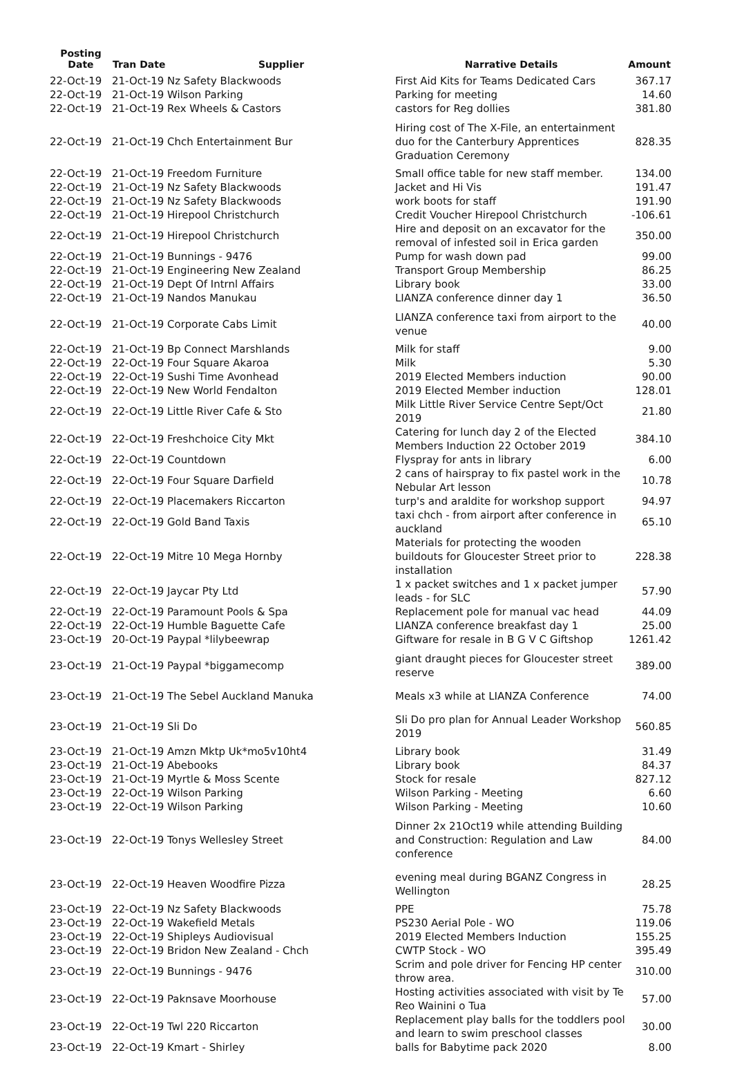| Posting Date | Tran Date | Supplier | Narrative Details | Amount |
| --- | --- | --- | --- | --- |
| 22-Oct-19 | 21-Oct-19 | Nz Safety Blackwoods | First Aid Kits for Teams Dedicated Cars | 367.17 |
| 22-Oct-19 | 21-Oct-19 | Wilson Parking | Parking for meeting | 14.60 |
| 22-Oct-19 | 21-Oct-19 | Rex Wheels & Castors | castors for Reg dollies | 381.80 |
| 22-Oct-19 | 21-Oct-19 | Chch Entertainment Bur | Hiring cost of The X-File, an entertainment duo for the Canterbury Apprentices Graduation Ceremony | 828.35 |
| 22-Oct-19 | 21-Oct-19 | Freedom Furniture | Small office table for new staff member. | 134.00 |
| 22-Oct-19 | 21-Oct-19 | Nz Safety Blackwoods | Jacket and Hi Vis | 191.47 |
| 22-Oct-19 | 21-Oct-19 | Nz Safety Blackwoods | work boots for staff | 191.90 |
| 22-Oct-19 | 21-Oct-19 | Hirepool Christchurch | Credit Voucher Hirepool Christchurch | -106.61 |
| 22-Oct-19 | 21-Oct-19 | Hirepool Christchurch | Hire and deposit on an excavator for the removal of infested soil in Erica garden | 350.00 |
| 22-Oct-19 | 21-Oct-19 | Bunnings - 9476 | Pump for wash down pad | 99.00 |
| 22-Oct-19 | 21-Oct-19 | Engineering New Zealand | Transport Group Membership | 86.25 |
| 22-Oct-19 | 21-Oct-19 | Dept Of Intrnl Affairs | Library book | 33.00 |
| 22-Oct-19 | 21-Oct-19 | Nandos Manukau | LIANZA conference dinner day 1 | 36.50 |
| 22-Oct-19 | 21-Oct-19 | Corporate Cabs Limit | LIANZA conference taxi from airport to the venue | 40.00 |
| 22-Oct-19 | 21-Oct-19 | Bp Connect Marshlands | Milk for staff | 9.00 |
| 22-Oct-19 | 22-Oct-19 | Four Square Akaroa | Milk | 5.30 |
| 22-Oct-19 | 22-Oct-19 | Sushi Time Avonhead | 2019 Elected Members induction | 90.00 |
| 22-Oct-19 | 22-Oct-19 | New World Fendalton | 2019 Elected Member induction | 128.01 |
| 22-Oct-19 | 22-Oct-19 | Little River Cafe & Sto | Milk Little River Service Centre Sept/Oct 2019 | 21.80 |
| 22-Oct-19 | 22-Oct-19 | Freshchoice City Mkt | Catering for lunch day 2 of the Elected Members Induction 22 October 2019 | 384.10 |
| 22-Oct-19 | 22-Oct-19 | Countdown | Flyspray for ants in library | 6.00 |
| 22-Oct-19 | 22-Oct-19 | Four Square Darfield | 2 cans of hairspray to fix pastel work in the Nebular Art lesson | 10.78 |
| 22-Oct-19 | 22-Oct-19 | Placemakers Riccarton | turp's and araldite for workshop support | 94.97 |
| 22-Oct-19 | 22-Oct-19 | Gold Band Taxis | taxi chch - from airport after conference in auckland | 65.10 |
| 22-Oct-19 | 22-Oct-19 | Mitre 10 Mega Hornby | Materials for protecting the wooden buildouts for Gloucester Street prior to installation | 228.38 |
| 22-Oct-19 | 22-Oct-19 | Jaycar Pty Ltd | 1 x packet switches and 1 x packet jumper leads - for SLC | 57.90 |
| 22-Oct-19 | 22-Oct-19 | Paramount Pools & Spa | Replacement pole for manual vac head | 44.09 |
| 22-Oct-19 | 22-Oct-19 | Humble Baguette Cafe | LIANZA conference breakfast day 1 | 25.00 |
| 23-Oct-19 | 20-Oct-19 | Paypal *lilybeewrap | Giftware for resale in B G V C Giftshop | 1261.42 |
| 23-Oct-19 | 21-Oct-19 | Paypal *biggamecomp | giant draught pieces for Gloucester street reserve | 389.00 |
| 23-Oct-19 | 21-Oct-19 | The Sebel Auckland Manuka | Meals x3 while at LIANZA Conference | 74.00 |
| 23-Oct-19 | 21-Oct-19 | Sli Do | Sli Do pro plan for Annual Leader Workshop 2019 | 560.85 |
| 23-Oct-19 | 21-Oct-19 | Amzn Mktp Uk*mo5v10ht4 | Library book | 31.49 |
| 23-Oct-19 | 21-Oct-19 | Abebooks | Library book | 84.37 |
| 23-Oct-19 | 21-Oct-19 | Myrtle & Moss Scente | Stock for resale | 827.12 |
| 23-Oct-19 | 22-Oct-19 | Wilson Parking | Wilson Parking - Meeting | 6.60 |
| 23-Oct-19 | 22-Oct-19 | Wilson Parking | Wilson Parking - Meeting | 10.60 |
| 23-Oct-19 | 22-Oct-19 | Tonys Wellesley Street | Dinner 2x 21Oct19 while attending Building and Construction: Regulation and Law conference | 84.00 |
| 23-Oct-19 | 22-Oct-19 | Heaven Woodfire Pizza | evening meal during BGANZ Congress in Wellington | 28.25 |
| 23-Oct-19 | 22-Oct-19 | Nz Safety Blackwoods | PPE | 75.78 |
| 23-Oct-19 | 22-Oct-19 | Wakefield Metals | PS230 Aerial Pole - WO | 119.06 |
| 23-Oct-19 | 22-Oct-19 | Shipleys Audiovisual | 2019 Elected Members Induction | 155.25 |
| 23-Oct-19 | 22-Oct-19 | Bridon New Zealand - Chch | CWTP Stock - WO | 395.49 |
| 23-Oct-19 | 22-Oct-19 | Bunnings - 9476 | Scrim and pole driver for Fencing HP center throw area. | 310.00 |
| 23-Oct-19 | 22-Oct-19 | Paknsave Moorhouse | Hosting activities associated with visit by Te Reo Wainini o Tua | 57.00 |
| 23-Oct-19 | 22-Oct-19 | Twl 220 Riccarton | Replacement play balls for the toddlers pool and learn to swim preschool classes | 30.00 |
| 23-Oct-19 | 22-Oct-19 | Kmart - Shirley | balls for Babytime pack 2020 | 8.00 |